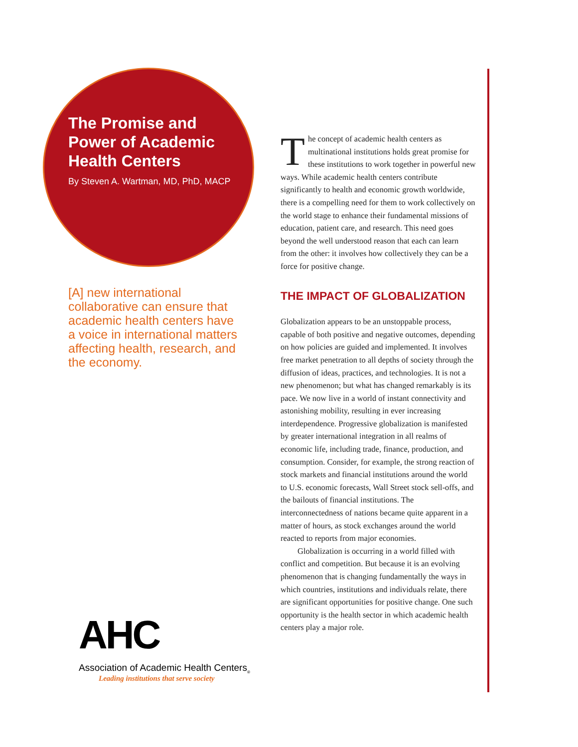The Promise and Power of Academic Health Centers
By Steven A. Wartman, MD, PhD, MACP
[A] new international collaborative can ensure that academic health centers have a voice in international matters affecting health, research, and the economy.
AHC
Association of Academic Health Centers<sub>®</sub>
Leading institutions that serve society
The concept of academic health centers as multinational institutions holds great promise for these institutions to work together in powerful new ways. While academic health centers contribute significantly to health and economic growth worldwide, there is a compelling need for them to work collectively on the world stage to enhance their fundamental missions of education, patient care, and research. This need goes beyond the well understood reason that each can learn from the other: it involves how collectively they can be a force for positive change.
THE IMPACT OF GLOBALIZATION
Globalization appears to be an unstoppable process, capable of both positive and negative outcomes, depending on how policies are guided and implemented. It involves free market penetration to all depths of society through the diffusion of ideas, practices, and technologies. It is not a new phenomenon; but what has changed remarkably is its pace. We now live in a world of instant connectivity and astonishing mobility, resulting in ever increasing interdependence. Progressive globalization is manifested by greater international integration in all realms of economic life, including trade, finance, production, and consumption. Consider, for example, the strong reaction of stock markets and financial institutions around the world to U.S. economic forecasts, Wall Street stock sell-offs, and the bailouts of financial institutions. The interconnectedness of nations became quite apparent in a matter of hours, as stock exchanges around the world reacted to reports from major economies.
Globalization is occurring in a world filled with conflict and competition. But because it is an evolving phenomenon that is changing fundamentally the ways in which countries, institutions and individuals relate, there are significant opportunities for positive change. One such opportunity is the health sector in which academic health centers play a major role.